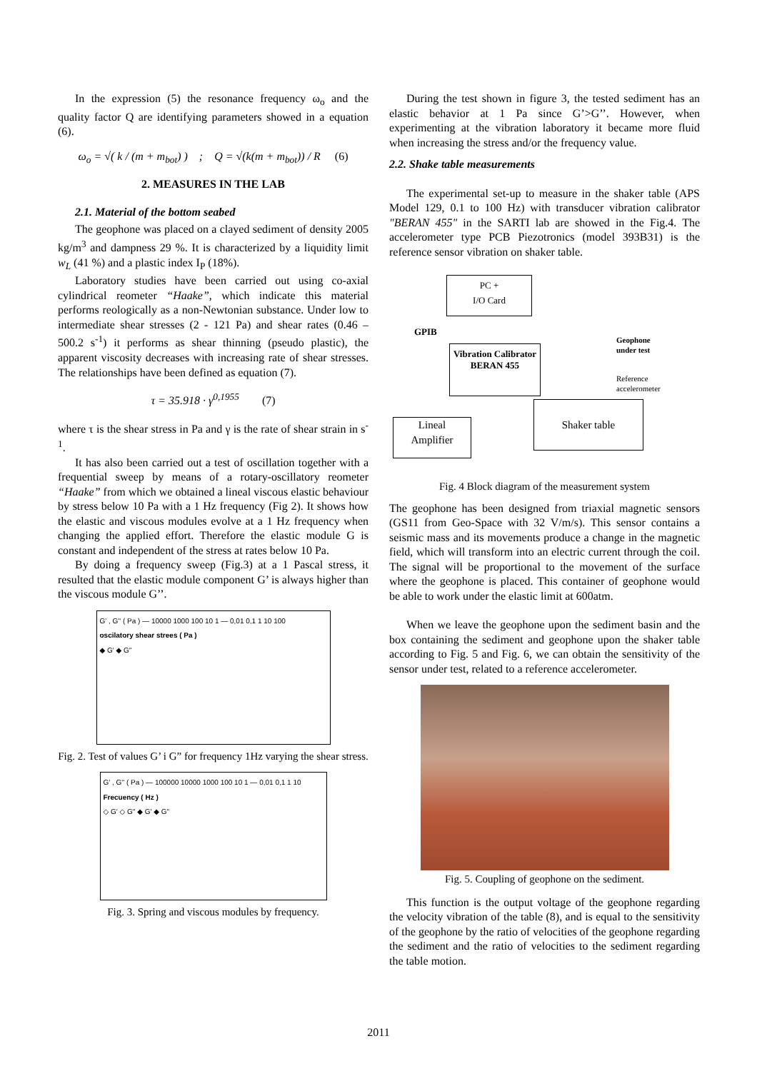In the expression (5) the resonance frequency ω<sub>o</sub> and the quality factor Q are identifying parameters showed in a equation (6).
ω<sub>o</sub> = √( k / (m + m<sub>bot</sub>) ) ; Q = √(k(m + m<sub>bot</sub>)) / R (6)
2. MEASURES IN THE LAB
2.1. Material of the bottom seabed
The geophone was placed on a clayed sediment of density 2005 kg/m<sup>3</sup> and dampness 29 %. It is characterized by a liquidity limit w<sub>L</sub> (41 %) and a plastic index I<sub>P</sub> (18%).
Laboratory studies have been carried out using co-axial cylindrical reometer “Haake”, which indicate this material performs reologically as a non-Newtonian substance. Under low to intermediate shear stresses (2 - 121 Pa) and shear rates (0.46 – 500.2 s<sup>-1</sup>) it performs as shear thinning (pseudo plastic), the apparent viscosity decreases with increasing rate of shear stresses. The relationships have been defined as equation (7).
τ = 35.918 · γ<sup>0,1955</sup> (7)
where τ is the shear stress in Pa and γ is the rate of shear strain in s<sup>-1</sup>.
It has also been carried out a test of oscillation together with a frequential sweep by means of a rotary-oscillatory reometer “Haake” from which we obtained a lineal viscous elastic behaviour by stress below 10 Pa with a 1 Hz frequency (Fig 2). It shows how the elastic and viscous modules evolve at a 1 Hz frequency when changing the applied effort. Therefore the elastic module G is constant and independent of the stress at rates below 10 Pa.
By doing a frequency sweep (Fig.3) at a 1 Pascal stress, it resulted that the elastic module component G’ is always higher than the viscous module G’’.
G' , G'' ( Pa ) — 10000 1000 100 10 1 — 0,01 0,1 1 10 100
oscilatory shear strees ( Pa )
◆ G' ◆ G''
Fig. 2. Test of values G’ i G” for frequency 1Hz varying the shear stress.
G' , G'' ( Pa ) — 100000 10000 1000 100 10 1 — 0,01 0,1 1 10
Frecuency ( Hz )
◇ G' ◇ G'' ◆ G' ◆ G''
Fig. 3. Spring and viscous modules by frequency.
During the test shown in figure 3, the tested sediment has an elastic behavior at 1 Pa since G’>G’’. However, when experimenting at the vibration laboratory it became more fluid when increasing the stress and/or the frequency value.
2.2. Shake table measurements
The experimental set-up to measure in the shaker table (APS Model 129, 0.1 to 100 Hz) with transducer vibration calibrator "BERAN 455" in the SARTI lab are showed in the Fig.4. The accelerometer type PCB Piezotronics (model 393B31) is the reference sensor vibration on shaker table.
PC +
I/O Card
GPIB
Vibration Calibrator BERAN 455
Geophone
under test
Reference
accelerometer
Lineal
Amplifier
Shaker table
Fig. 4 Block diagram of the measurement system
The geophone has been designed from triaxial magnetic sensors (GS11 from Geo-Space with 32 V/m/s). This sensor contains a seismic mass and its movements produce a change in the magnetic field, which will transform into an electric current through the coil. The signal will be proportional to the movement of the surface where the geophone is placed. This container of geophone would be able to work under the elastic limit at 600atm.
When we leave the geophone upon the sediment basin and the box containing the sediment and geophone upon the shaker table according to Fig. 5 and Fig. 6, we can obtain the sensitivity of the sensor under test, related to a reference accelerometer.
Fig. 5. Coupling of geophone on the sediment.
This function is the output voltage of the geophone regarding the velocity vibration of the table (8), and is equal to the sensitivity of the geophone by the ratio of velocities of the geophone regarding the sediment and the ratio of velocities to the sediment regarding the table motion.
2011